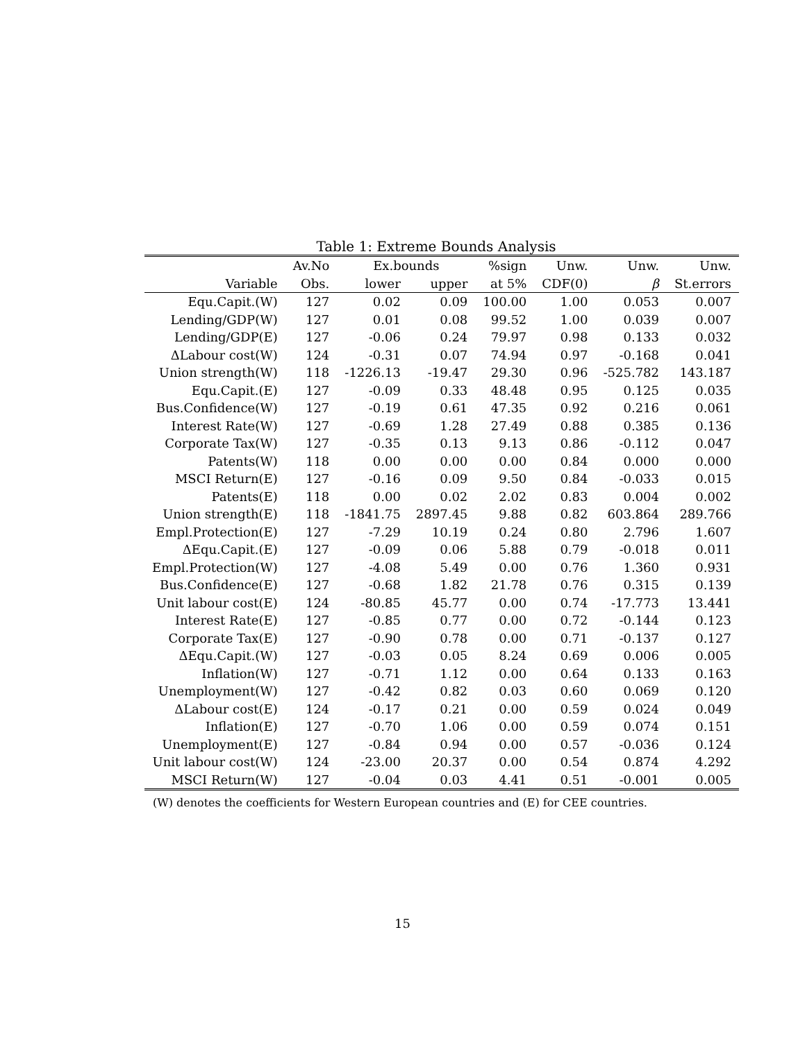Table 1: Extreme Bounds Analysis
| | Av.No | Ex.bounds | | %sign | Unw. | Unw. | Unw. |
| --- | --- | --- | --- | --- | --- | --- | --- |
| Variable | Obs. | lower | upper | at 5% | CDF(0) | β | St.errors |
| Equ.Capit.(W) | 127 | 0.02 | 0.09 | 100.00 | 1.00 | 0.053 | 0.007 |
| Lending/GDP(W) | 127 | 0.01 | 0.08 | 99.52 | 1.00 | 0.039 | 0.007 |
| Lending/GDP(E) | 127 | -0.06 | 0.24 | 79.97 | 0.98 | 0.133 | 0.032 |
| ΔLabour cost(W) | 124 | -0.31 | 0.07 | 74.94 | 0.97 | -0.168 | 0.041 |
| Union strength(W) | 118 | -1226.13 | -19.47 | 29.30 | 0.96 | -525.782 | 143.187 |
| Equ.Capit.(E) | 127 | -0.09 | 0.33 | 48.48 | 0.95 | 0.125 | 0.035 |
| Bus.Confidence(W) | 127 | -0.19 | 0.61 | 47.35 | 0.92 | 0.216 | 0.061 |
| Interest Rate(W) | 127 | -0.69 | 1.28 | 27.49 | 0.88 | 0.385 | 0.136 |
| Corporate Tax(W) | 127 | -0.35 | 0.13 | 9.13 | 0.86 | -0.112 | 0.047 |
| Patents(W) | 118 | 0.00 | 0.00 | 0.00 | 0.84 | 0.000 | 0.000 |
| MSCI Return(E) | 127 | -0.16 | 0.09 | 9.50 | 0.84 | -0.033 | 0.015 |
| Patents(E) | 118 | 0.00 | 0.02 | 2.02 | 0.83 | 0.004 | 0.002 |
| Union strength(E) | 118 | -1841.75 | 2897.45 | 9.88 | 0.82 | 603.864 | 289.766 |
| Empl.Protection(E) | 127 | -7.29 | 10.19 | 0.24 | 0.80 | 2.796 | 1.607 |
| ΔEqu.Capit.(E) | 127 | -0.09 | 0.06 | 5.88 | 0.79 | -0.018 | 0.011 |
| Empl.Protection(W) | 127 | -4.08 | 5.49 | 0.00 | 0.76 | 1.360 | 0.931 |
| Bus.Confidence(E) | 127 | -0.68 | 1.82 | 21.78 | 0.76 | 0.315 | 0.139 |
| Unit labour cost(E) | 124 | -80.85 | 45.77 | 0.00 | 0.74 | -17.773 | 13.441 |
| Interest Rate(E) | 127 | -0.85 | 0.77 | 0.00 | 0.72 | -0.144 | 0.123 |
| Corporate Tax(E) | 127 | -0.90 | 0.78 | 0.00 | 0.71 | -0.137 | 0.127 |
| ΔEqu.Capit.(W) | 127 | -0.03 | 0.05 | 8.24 | 0.69 | 0.006 | 0.005 |
| Inflation(W) | 127 | -0.71 | 1.12 | 0.00 | 0.64 | 0.133 | 0.163 |
| Unemployment(W) | 127 | -0.42 | 0.82 | 0.03 | 0.60 | 0.069 | 0.120 |
| ΔLabour cost(E) | 124 | -0.17 | 0.21 | 0.00 | 0.59 | 0.024 | 0.049 |
| Inflation(E) | 127 | -0.70 | 1.06 | 0.00 | 0.59 | 0.074 | 0.151 |
| Unemployment(E) | 127 | -0.84 | 0.94 | 0.00 | 0.57 | -0.036 | 0.124 |
| Unit labour cost(W) | 124 | -23.00 | 20.37 | 0.00 | 0.54 | 0.874 | 4.292 |
| MSCI Return(W) | 127 | -0.04 | 0.03 | 4.41 | 0.51 | -0.001 | 0.005 |
(W) denotes the coefficients for Western European countries and (E) for CEE countries.
15